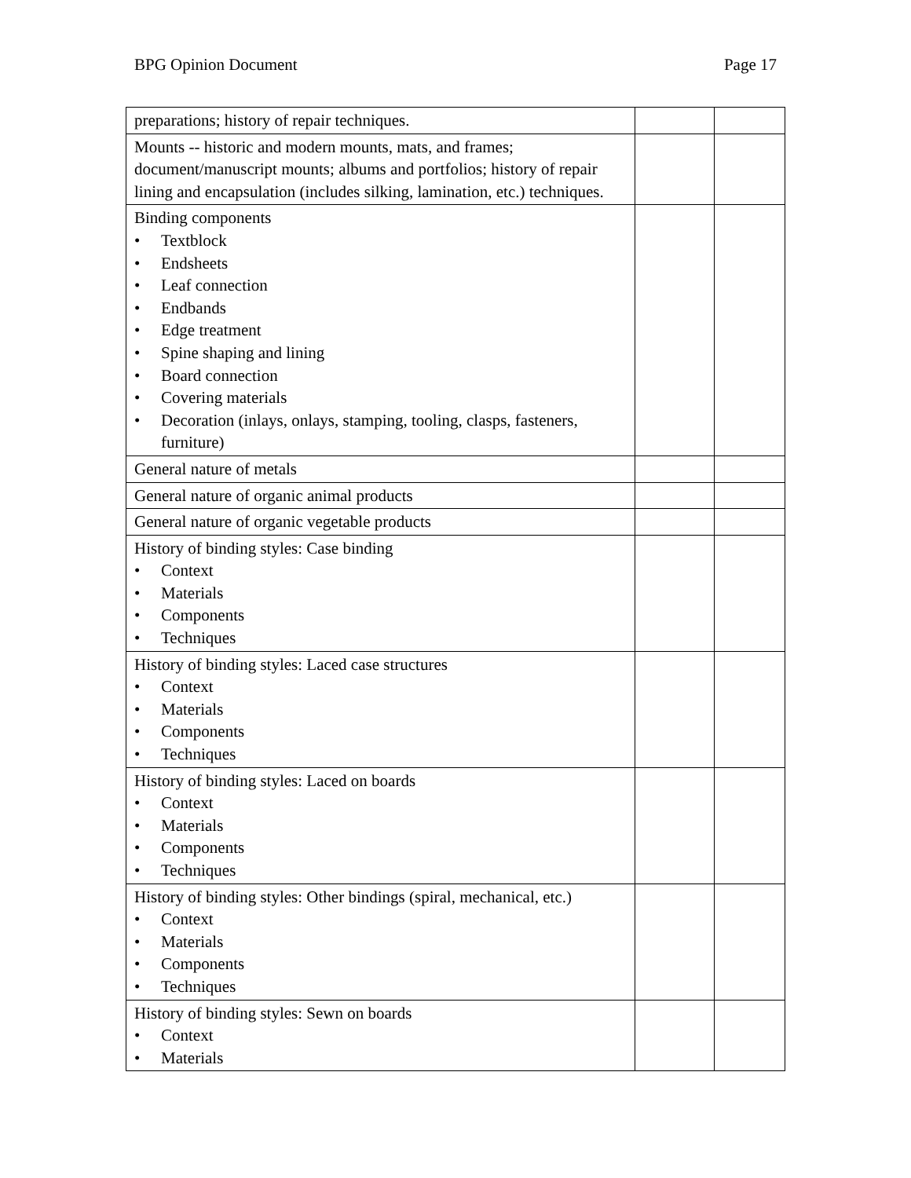BPG Opinion Document Page 17
| preparations; history of repair techniques. | | |
| Mounts -- historic and modern mounts, mats, and frames; document/manuscript mounts; albums and portfolios; history of repair lining and encapsulation (includes silking, lamination, etc.) techniques. | | |
| Binding components • Textblock • Endsheets • Leaf connection • Endbands • Edge treatment • Spine shaping and lining • Board connection • Covering materials • Decoration (inlays, onlays, stamping, tooling, clasps, fasteners, furniture) | | |
| General nature of metals | | |
| General nature of organic animal products | | |
| General nature of organic vegetable products | | |
| History of binding styles: Case binding • Context • Materials • Components • Techniques | | |
| History of binding styles: Laced case structures • Context • Materials • Components • Techniques | | |
| History of binding styles: Laced on boards • Context • Materials • Components • Techniques | | |
| History of binding styles: Other bindings (spiral, mechanical, etc.) • Context • Materials • Components • Techniques | | |
| History of binding styles: Sewn on boards • Context • Materials | | |